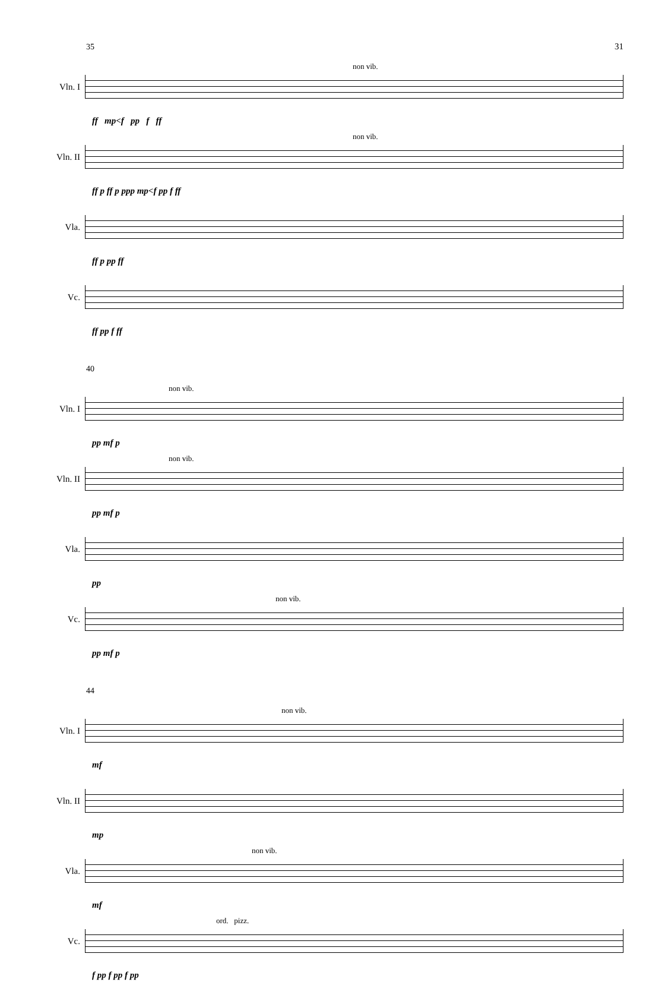31
35
Vln. I
non vib.
ff mp<f pp f ff
Vln. II
non vib.
ff p ff p ppp mp<f pp f ff
Vla.
ff p pp ff
Vc.
ff pp f ff
40
Vln. I
non vib.
pp mf p
Vln. II
non vib.
pp mf p
Vla.
pp
Vc.
non vib.
pp mf p
44
Vln. I
non vib.
mf
Vln. II
mp
Vla.
non vib.
mf
Vc.
ord. pizz.
f pp f pp f pp